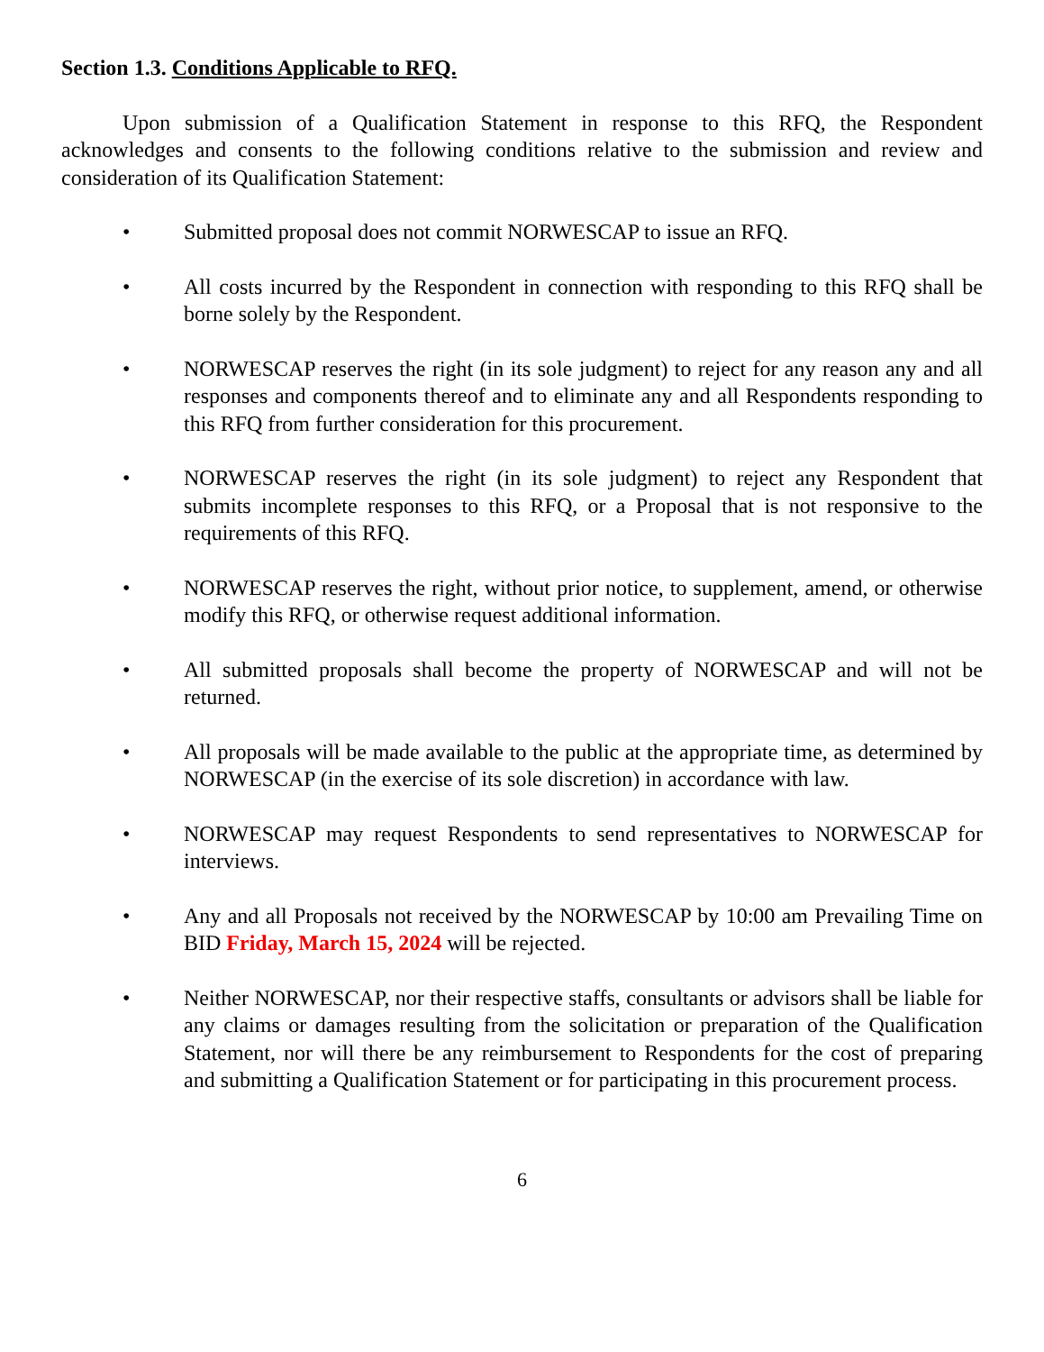Section 1.3. Conditions Applicable to RFQ.
Upon submission of a Qualification Statement in response to this RFQ, the Respondent acknowledges and consents to the following conditions relative to the submission and review and consideration of its Qualification Statement:
• Submitted proposal does not commit NORWESCAP to issue an RFQ.
• All costs incurred by the Respondent in connection with responding to this RFQ shall be borne solely by the Respondent.
• NORWESCAP reserves the right (in its sole judgment) to reject for any reason any and all responses and components thereof and to eliminate any and all Respondents responding to this RFQ from further consideration for this procurement.
• NORWESCAP reserves the right (in its sole judgment) to reject any Respondent that submits incomplete responses to this RFQ, or a Proposal that is not responsive to the requirements of this RFQ.
• NORWESCAP reserves the right, without prior notice, to supplement, amend, or otherwise modify this RFQ, or otherwise request additional information.
• All submitted proposals shall become the property of NORWESCAP and will not be returned.
• All proposals will be made available to the public at the appropriate time, as determined by NORWESCAP (in the exercise of its sole discretion) in accordance with law.
• NORWESCAP may request Respondents to send representatives to NORWESCAP for interviews.
• Any and all Proposals not received by the NORWESCAP by 10:00 am Prevailing Time on BID Friday, March 15, 2024 will be rejected.
• Neither NORWESCAP, nor their respective staffs, consultants or advisors shall be liable for any claims or damages resulting from the solicitation or preparation of the Qualification Statement, nor will there be any reimbursement to Respondents for the cost of preparing and submitting a Qualification Statement or for participating in this procurement process.
6